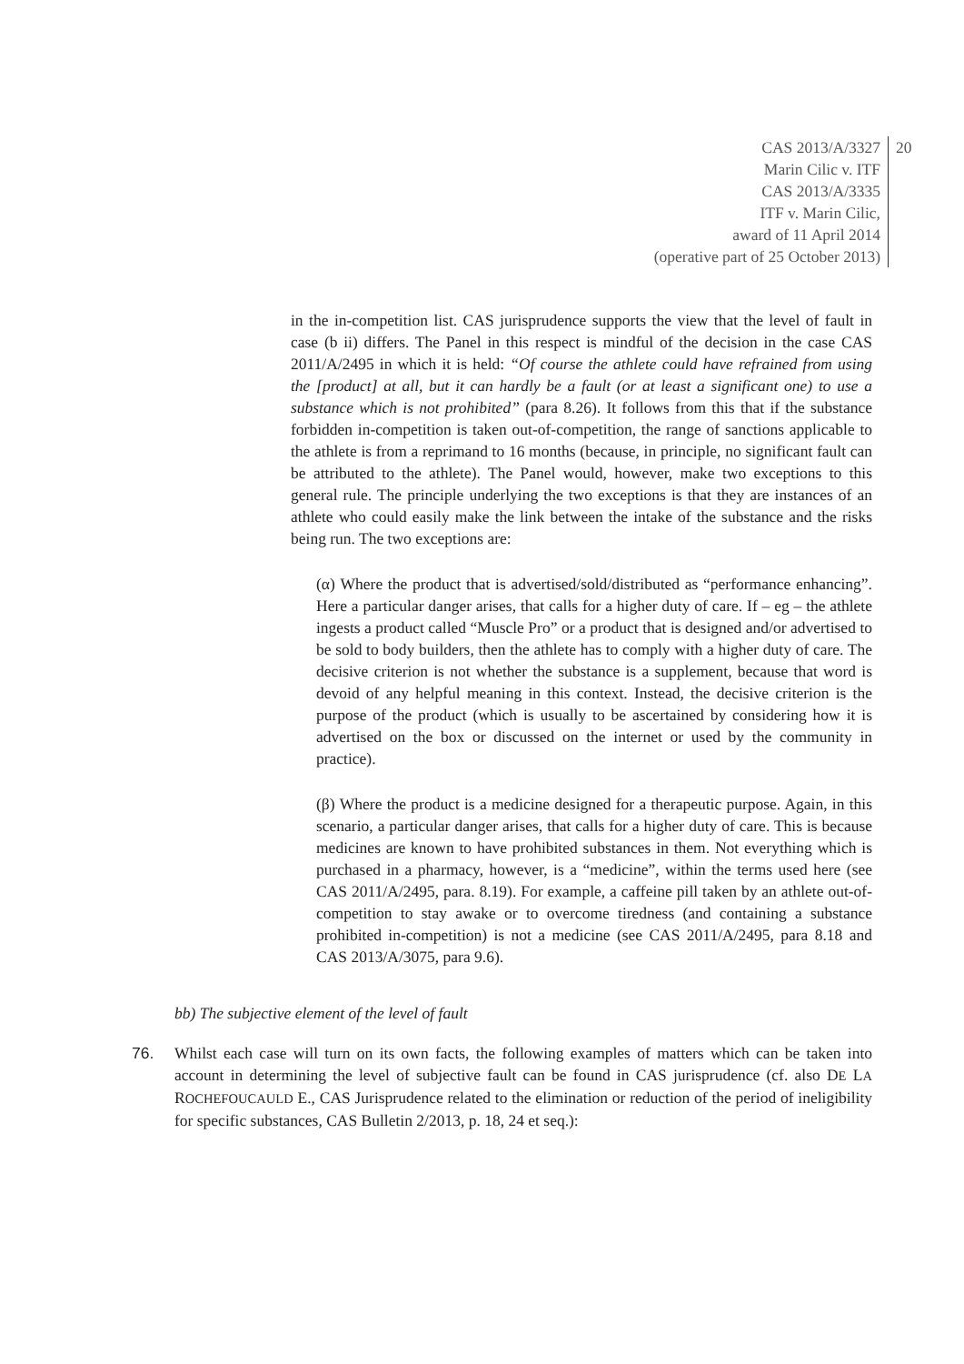CAS 2013/A/3327
Marin Cilic v. ITF
CAS 2013/A/3335
ITF v. Marin Cilic,
award of 11 April 2014
(operative part of 25 October 2013)
20
in the in-competition list. CAS jurisprudence supports the view that the level of fault in case (b ii) differs. The Panel in this respect is mindful of the decision in the case CAS 2011/A/2495 in which it is held: “Of course the athlete could have refrained from using the [product] at all, but it can hardly be a fault (or at least a significant one) to use a substance which is not prohibited” (para 8.26). It follows from this that if the substance forbidden in-competition is taken out-of-competition, the range of sanctions applicable to the athlete is from a reprimand to 16 months (because, in principle, no significant fault can be attributed to the athlete). The Panel would, however, make two exceptions to this general rule. The principle underlying the two exceptions is that they are instances of an athlete who could easily make the link between the intake of the substance and the risks being run. The two exceptions are:
(α) Where the product that is advertised/sold/distributed as “performance enhancing”. Here a particular danger arises, that calls for a higher duty of care. If – eg – the athlete ingests a product called “Muscle Pro” or a product that is designed and/or advertised to be sold to body builders, then the athlete has to comply with a higher duty of care. The decisive criterion is not whether the substance is a supplement, because that word is devoid of any helpful meaning in this context. Instead, the decisive criterion is the purpose of the product (which is usually to be ascertained by considering how it is advertised on the box or discussed on the internet or used by the community in practice).
(β) Where the product is a medicine designed for a therapeutic purpose. Again, in this scenario, a particular danger arises, that calls for a higher duty of care. This is because medicines are known to have prohibited substances in them. Not everything which is purchased in a pharmacy, however, is a “medicine”, within the terms used here (see CAS 2011/A/2495, para. 8.19). For example, a caffeine pill taken by an athlete out-of-competition to stay awake or to overcome tiredness (and containing a substance prohibited in-competition) is not a medicine (see CAS 2011/A/2495, para 8.18 and CAS 2013/A/3075, para 9.6).
bb) The subjective element of the level of fault
76. Whilst each case will turn on its own facts, the following examples of matters which can be taken into account in determining the level of subjective fault can be found in CAS jurisprudence (cf. also DE LA ROCHEFOUCAULD E., CAS Jurisprudence related to the elimination or reduction of the period of ineligibility for specific substances, CAS Bulletin 2/2013, p. 18, 24 et seq.):